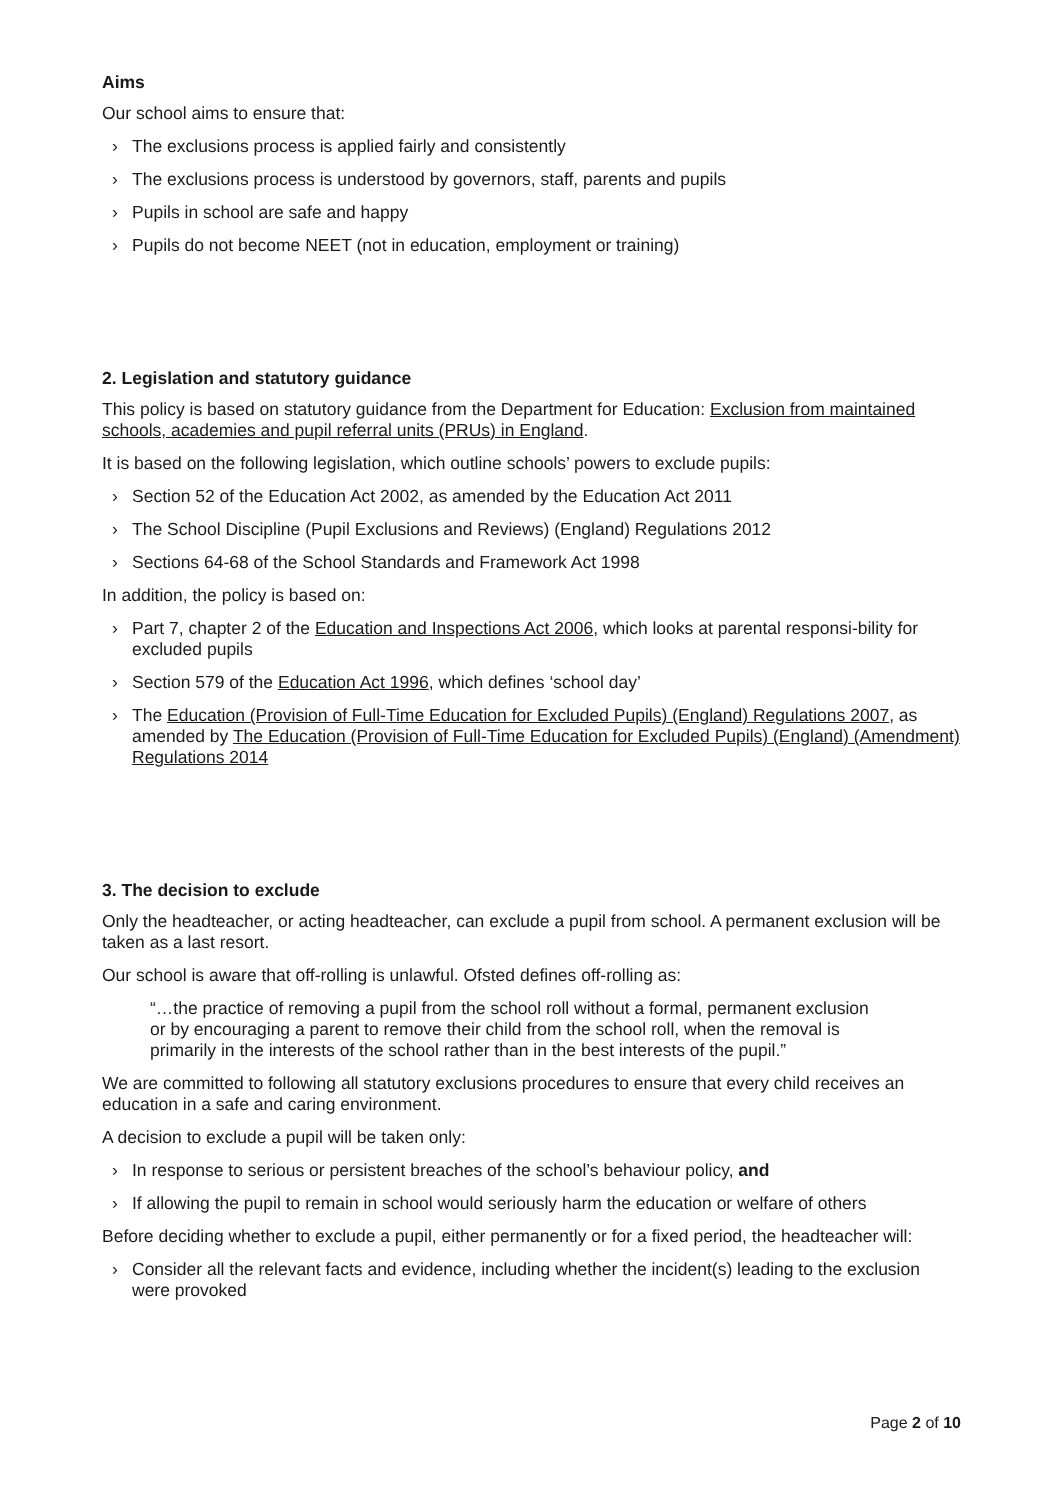Aims
Our school aims to ensure that:
› The exclusions process is applied fairly and consistently
› The exclusions process is understood by governors, staff, parents and pupils
› Pupils in school are safe and happy
› Pupils do not become NEET (not in education, employment or training)
2. Legislation and statutory guidance
This policy is based on statutory guidance from the Department for Education: Exclusion from maintained schools, academies and pupil referral units (PRUs) in England.
It is based on the following legislation, which outline schools’ powers to exclude pupils:
› Section 52 of the Education Act 2002, as amended by the Education Act 2011
› The School Discipline (Pupil Exclusions and Reviews) (England) Regulations 2012
› Sections 64-68 of the School Standards and Framework Act 1998
In addition, the policy is based on:
› Part 7, chapter 2 of the Education and Inspections Act 2006, which looks at parental responsi-bility for excluded pupils
› Section 579 of the Education Act 1996, which defines ‘school day’
› The Education (Provision of Full-Time Education for Excluded Pupils) (England) Regulations 2007, as amended by The Education (Provision of Full-Time Education for Excluded Pupils) (England) (Amendment) Regulations 2014
3. The decision to exclude
Only the headteacher, or acting headteacher, can exclude a pupil from school. A permanent exclusion will be taken as a last resort.
Our school is aware that off-rolling is unlawful. Ofsted defines off-rolling as:
“…the practice of removing a pupil from the school roll without a formal, permanent exclusion or by encouraging a parent to remove their child from the school roll, when the removal is primarily in the interests of the school rather than in the best interests of the pupil.”
We are committed to following all statutory exclusions procedures to ensure that every child receives an education in a safe and caring environment.
A decision to exclude a pupil will be taken only:
› In response to serious or persistent breaches of the school’s behaviour policy, and
› If allowing the pupil to remain in school would seriously harm the education or welfare of others
Before deciding whether to exclude a pupil, either permanently or for a fixed period, the headteacher will:
› Consider all the relevant facts and evidence, including whether the incident(s) leading to the exclusion were provoked
Page 2 of 10